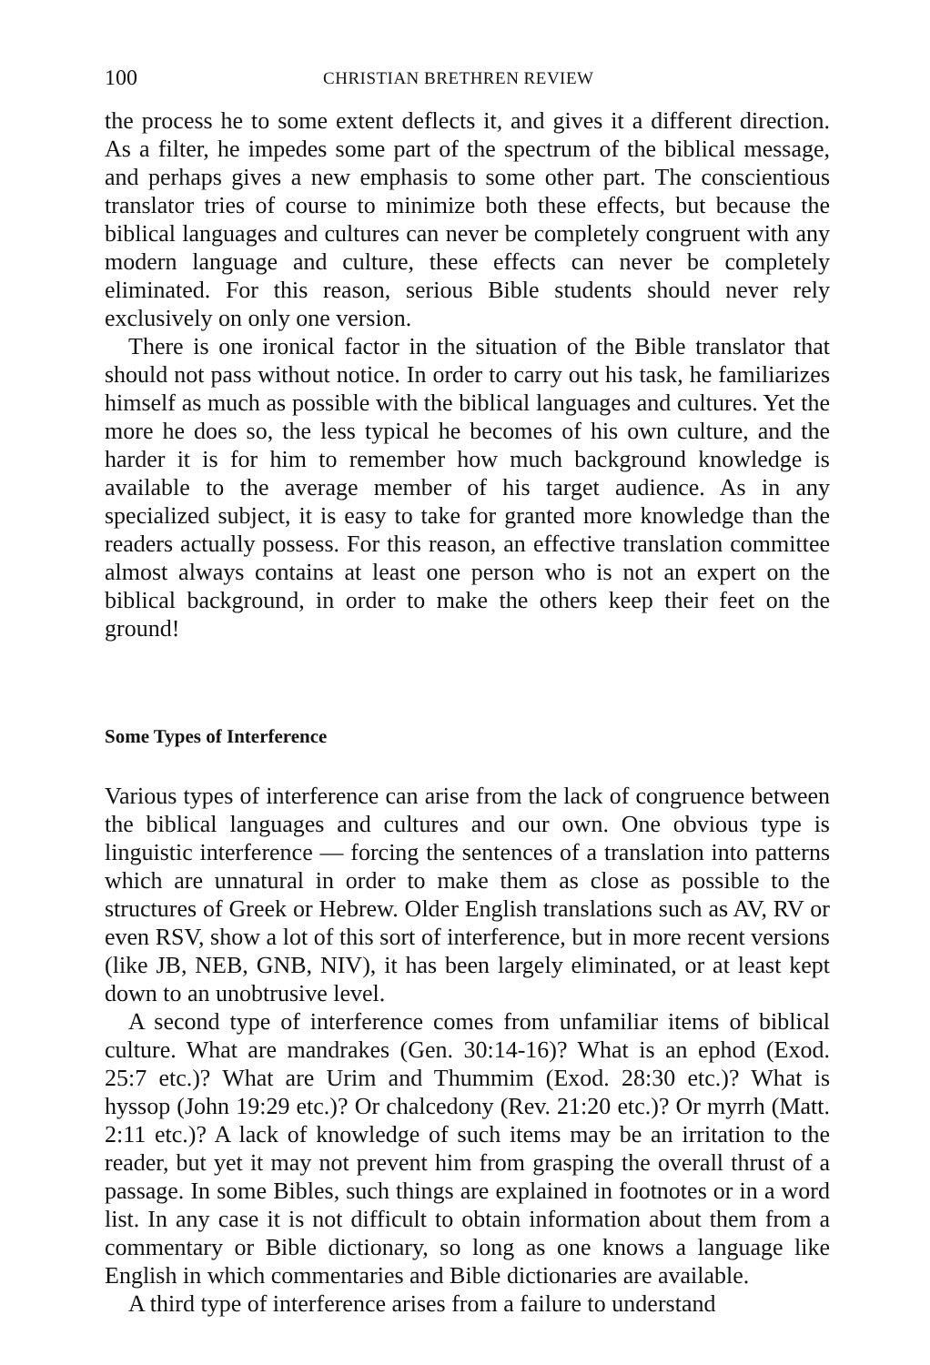100 CHRISTIAN BRETHREN REVIEW
the process he to some extent deflects it, and gives it a different direction. As a filter, he impedes some part of the spectrum of the biblical message, and perhaps gives a new emphasis to some other part. The conscientious translator tries of course to minimize both these effects, but because the biblical languages and cultures can never be completely congruent with any modern language and culture, these effects can never be completely eliminated. For this reason, serious Bible students should never rely exclusively on only one version.
There is one ironical factor in the situation of the Bible translator that should not pass without notice. In order to carry out his task, he familiarizes himself as much as possible with the biblical languages and cultures. Yet the more he does so, the less typical he becomes of his own culture, and the harder it is for him to remember how much background knowledge is available to the average member of his target audience. As in any specialized subject, it is easy to take for granted more knowledge than the readers actually possess. For this reason, an effective translation committee almost always contains at least one person who is not an expert on the biblical background, in order to make the others keep their feet on the ground!
Some Types of Interference
Various types of interference can arise from the lack of congruence between the biblical languages and cultures and our own. One obvious type is linguistic interference — forcing the sentences of a translation into patterns which are unnatural in order to make them as close as possible to the structures of Greek or Hebrew. Older English translations such as AV, RV or even RSV, show a lot of this sort of interference, but in more recent versions (like JB, NEB, GNB, NIV), it has been largely eliminated, or at least kept down to an unobtrusive level.
A second type of interference comes from unfamiliar items of biblical culture. What are mandrakes (Gen. 30:14-16)? What is an ephod (Exod. 25:7 etc.)? What are Urim and Thummim (Exod. 28:30 etc.)? What is hyssop (John 19:29 etc.)? Or chalcedony (Rev. 21:20 etc.)? Or myrrh (Matt. 2:11 etc.)? A lack of knowledge of such items may be an irritation to the reader, but yet it may not prevent him from grasping the overall thrust of a passage. In some Bibles, such things are explained in footnotes or in a word list. In any case it is not difficult to obtain information about them from a commentary or Bible dictionary, so long as one knows a language like English in which commentaries and Bible dictionaries are available.
A third type of interference arises from a failure to understand